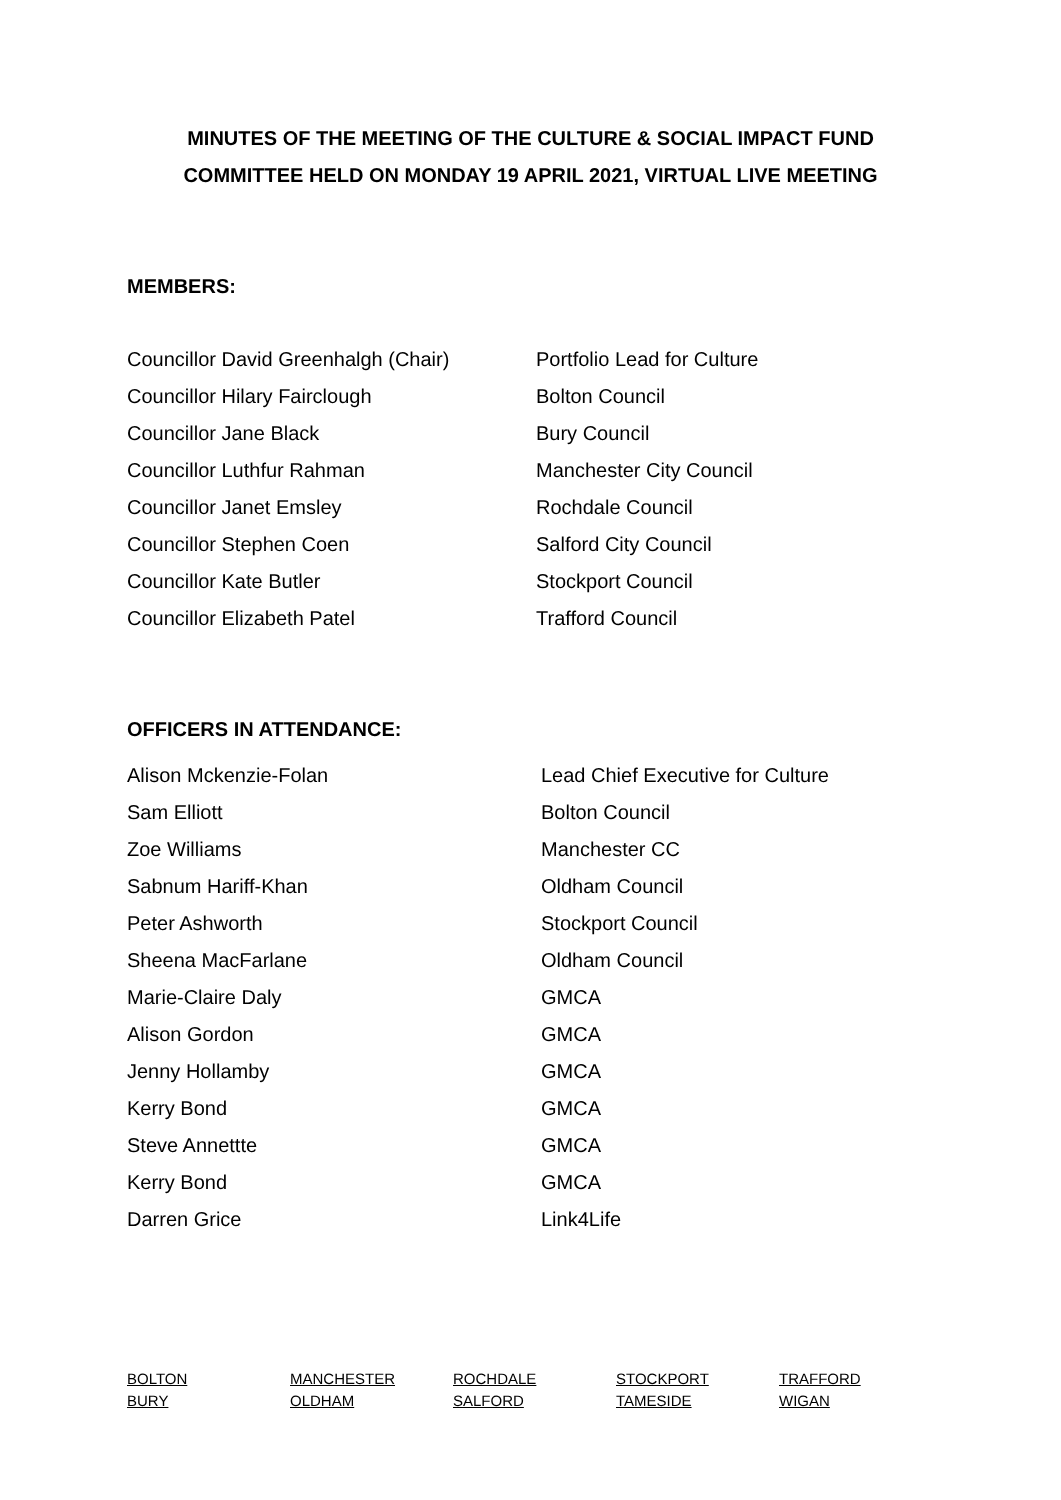MINUTES OF THE MEETING OF THE CULTURE & SOCIAL IMPACT FUND
COMMITTEE HELD ON MONDAY 19 APRIL 2021, VIRTUAL LIVE MEETING
MEMBERS:
| Councillor David Greenhalgh (Chair) | Portfolio Lead for Culture |
| Councillor Hilary Fairclough | Bolton Council |
| Councillor Jane Black | Bury Council |
| Councillor Luthfur Rahman | Manchester City Council |
| Councillor Janet Emsley | Rochdale Council |
| Councillor Stephen Coen | Salford City Council |
| Councillor Kate Butler | Stockport Council |
| Councillor Elizabeth Patel | Trafford Council |
OFFICERS IN ATTENDANCE:
| Alison Mckenzie-Folan | Lead Chief Executive for Culture |
| Sam Elliott | Bolton Council |
| Zoe Williams | Manchester CC |
| Sabnum Hariff-Khan | Oldham Council |
| Peter Ashworth | Stockport Council |
| Sheena MacFarlane | Oldham Council |
| Marie-Claire Daly | GMCA |
| Alison Gordon | GMCA |
| Jenny Hollamby | GMCA |
| Kerry Bond | GMCA |
| Steve Annettte | GMCA |
| Kerry Bond | GMCA |
| Darren Grice | Link4Life |
| BOLTON | MANCHESTER | ROCHDALE | STOCKPORT | TRAFFORD |
| BURY | OLDHAM | SALFORD | TAMESIDE | WIGAN |